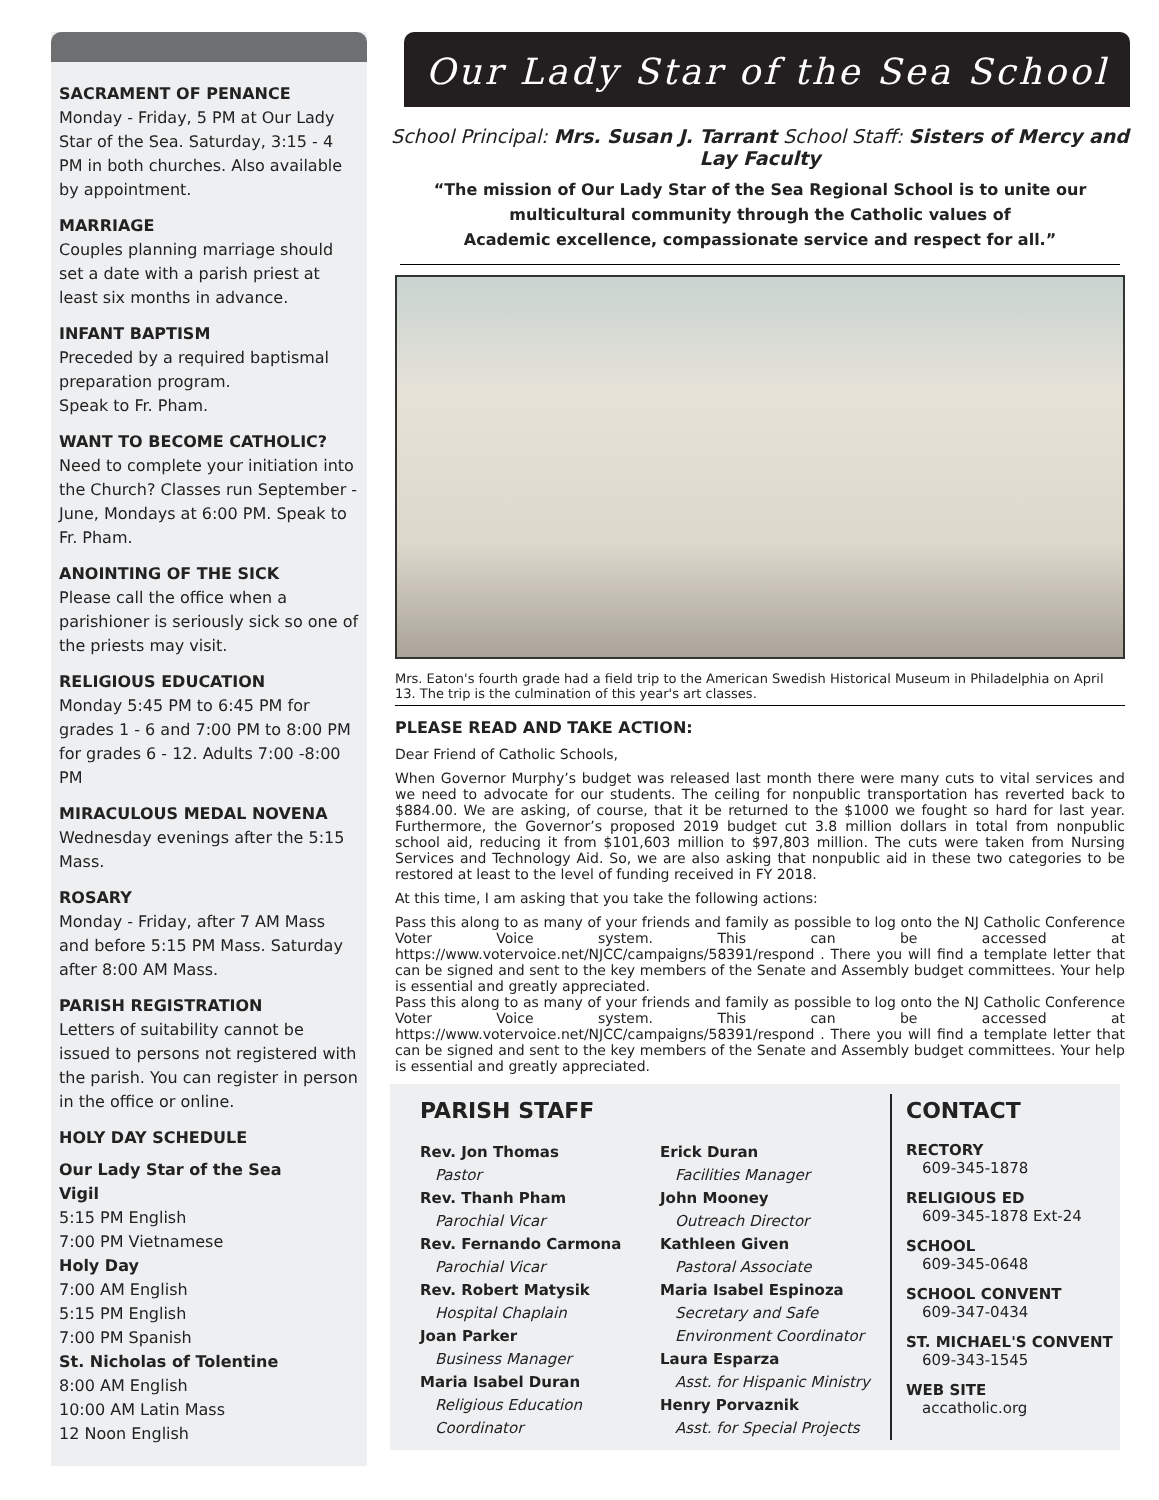SACRAMENT OF PENANCE
Monday - Friday, 5 PM at Our Lady Star of the Sea. Saturday, 3:15 - 4 PM in both churches. Also available by appointment.
MARRIAGE
Couples planning marriage should set a date with a parish priest at least six months in advance.
INFANT BAPTISM
Preceded by a required baptismal preparation program.
Speak to Fr. Pham.
WANT TO BECOME CATHOLIC?
Need to complete your initiation into the Church? Classes run September - June, Mondays at 6:00 PM. Speak to Fr. Pham.
ANOINTING OF THE SICK
Please call the office when a parishioner is seriously sick so one of the priests may visit.
RELIGIOUS EDUCATION
Monday 5:45 PM to 6:45 PM for grades 1 - 6 and 7:00 PM to 8:00 PM for grades 6 - 12. Adults 7:00 -8:00 PM
MIRACULOUS MEDAL NOVENA
Wednesday evenings after the 5:15 Mass.
ROSARY
Monday - Friday, after 7 AM Mass and before 5:15 PM Mass. Saturday after 8:00 AM Mass.
PARISH REGISTRATION
Letters of suitability cannot be issued to persons not registered with the parish. You can register in person in the office or online.
HOLY DAY SCHEDULE
Our Lady Star of the Sea
Vigil
5:15 PM English
7:00 PM Vietnamese
Holy Day
7:00 AM English
5:15 PM English
7:00 PM Spanish
St. Nicholas of Tolentine
8:00 AM English
10:00 AM Latin Mass
12 Noon English
Our Lady Star of the Sea School
School Principal: Mrs. Susan J. Tarrant School Staff: Sisters of Mercy and Lay Faculty
“The mission of Our Lady Star of the Sea Regional School is to unite our multicultural community through the Catholic values of
Academic excellence, compassionate service and respect for all.”
Mrs. Eaton's fourth grade had a field trip to the American Swedish Historical Museum in Philadelphia on April 13. The trip is the culmination of this year's art classes.
PLEASE READ AND TAKE ACTION:
Dear Friend of Catholic Schools,
When Governor Murphy’s budget was released last month there were many cuts to vital services and we need to advocate for our students. The ceiling for nonpublic transportation has reverted back to $884.00. We are asking, of course, that it be returned to the $1000 we fought so hard for last year. Furthermore, the Governor’s proposed 2019 budget cut 3.8 million dollars in total from nonpublic school aid, reducing it from $101,603 million to $97,803 million. The cuts were taken from Nursing Services and Technology Aid. So, we are also asking that nonpublic aid in these two categories to be restored at least to the level of funding received in FY 2018.
At this time, I am asking that you take the following actions:
Pass this along to as many of your friends and family as possible to log onto the NJ Catholic Conference Voter Voice system. This can be accessed at https://www.votervoice.net/NJCC/campaigns/58391/respond . There you will find a template letter that can be signed and sent to the key members of the Senate and Assembly budget committees. Your help is essential and greatly appreciated.
Pass this along to as many of your friends and family as possible to log onto the NJ Catholic Conference Voter Voice system. This can be accessed at https://www.votervoice.net/NJCC/campaigns/58391/respond . There you will find a template letter that can be signed and sent to the key members of the Senate and Assembly budget committees. Your help is essential and greatly appreciated.
PARISH STAFF
Rev. Jon Thomas
Pastor
Rev. Thanh Pham
Parochial Vicar
Rev. Fernando Carmona
Parochial Vicar
Rev. Robert Matysik
Hospital Chaplain
Joan Parker
Business Manager
Maria Isabel Duran
Religious Education Coordinator
Erick Duran
Facilities Manager
John Mooney
Outreach Director
Kathleen Given
Pastoral Associate
Maria Isabel Espinoza
Secretary and Safe Environment Coordinator
Laura Esparza
Asst. for Hispanic Ministry
Henry Porvaznik
Asst. for Special Projects
CONTACT
RECTORY
609-345-1878
RELIGIOUS ED
609-345-1878 Ext-24
SCHOOL
609-345-0648
SCHOOL CONVENT
609-347-0434
ST. MICHAEL'S CONVENT
609-343-1545
WEB SITE
accatholic.org